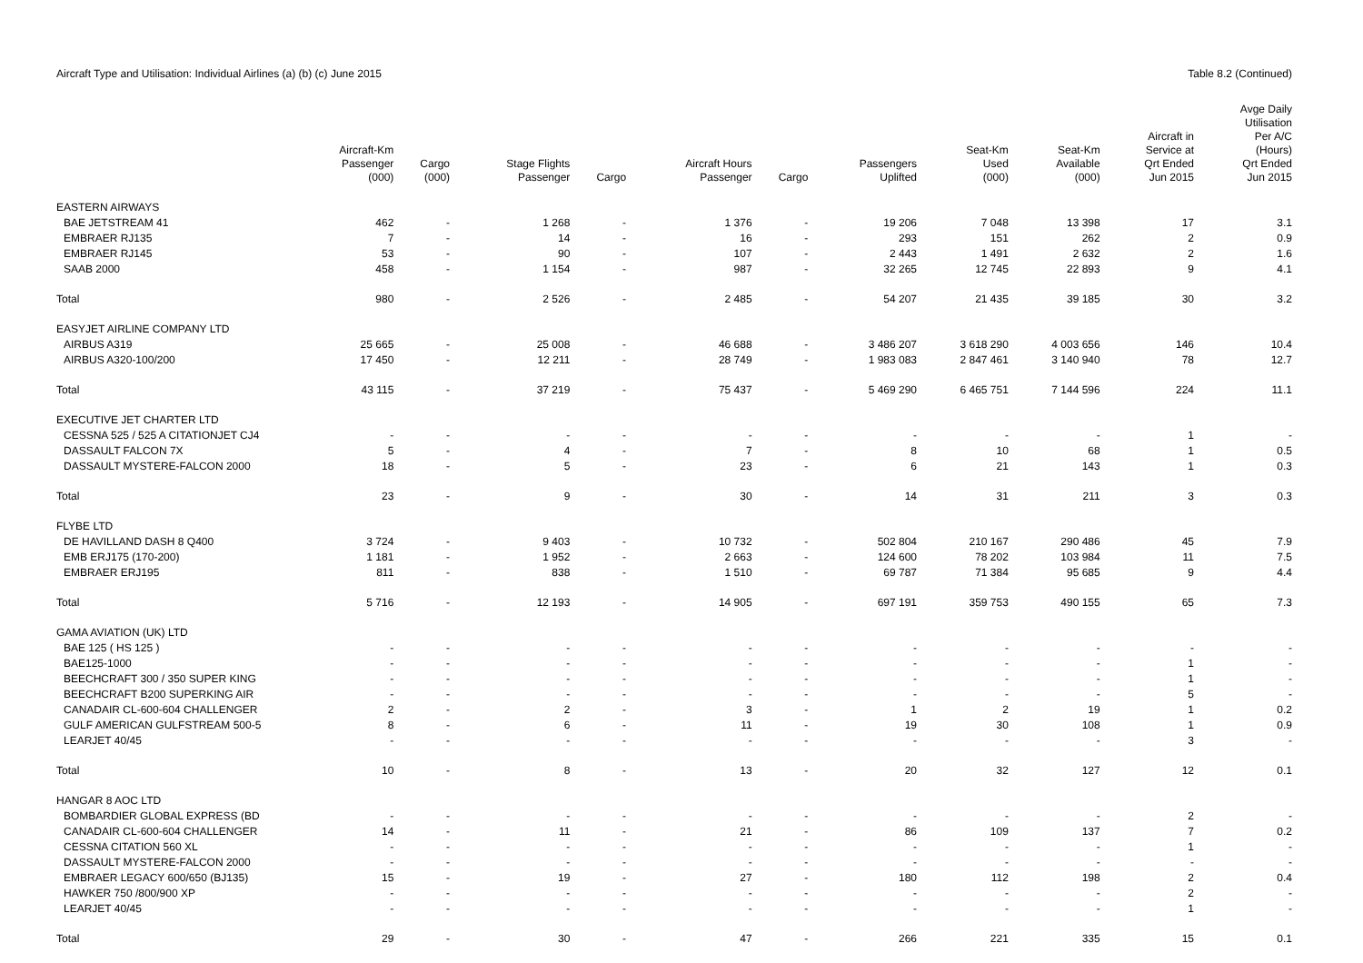Aircraft Type and Utilisation: Individual Airlines (a) (b) (c) June 2015 Table 8.2 (Continued)
| | Aircraft-Km Passenger (000) | Cargo (000) | Stage Flights Passenger | Cargo | Aircraft Hours Passenger | Cargo | Passengers Uplifted | Seat-Km Used (000) | Seat-Km Available (000) | Aircraft in Service at Qrt Ended Jun 2015 | Avge Daily Utilisation Per A/C (Hours) Qrt Ended Jun 2015 |
| --- | --- | --- | --- | --- | --- | --- | --- | --- | --- | --- | --- |
| EASTERN AIRWAYS | | | | | | | | | | | |
| BAE JETSTREAM 41 | 462 | - | 1 268 | - | 1 376 | - | 19 206 | 7 048 | 13 398 | 17 | 3.1 |
| EMBRAER RJ135 | 7 | - | 14 | - | 16 | - | 293 | 151 | 262 | 2 | 0.9 |
| EMBRAER RJ145 | 53 | - | 90 | - | 107 | - | 2 443 | 1 491 | 2 632 | 2 | 1.6 |
| SAAB 2000 | 458 | - | 1 154 | - | 987 | - | 32 265 | 12 745 | 22 893 | 9 | 4.1 |
| Total | 980 | - | 2 526 | - | 2 485 | - | 54 207 | 21 435 | 39 185 | 30 | 3.2 |
| EASYJET AIRLINE COMPANY LTD | | | | | | | | | | | |
| AIRBUS A319 | 25 665 | - | 25 008 | - | 46 688 | - | 3 486 207 | 3 618 290 | 4 003 656 | 146 | 10.4 |
| AIRBUS A320-100/200 | 17 450 | - | 12 211 | - | 28 749 | - | 1 983 083 | 2 847 461 | 3 140 940 | 78 | 12.7 |
| Total | 43 115 | - | 37 219 | - | 75 437 | - | 5 469 290 | 6 465 751 | 7 144 596 | 224 | 11.1 |
| EXECUTIVE JET CHARTER LTD | | | | | | | | | | | |
| CESSNA 525 / 525 A CITATIONJET CJ4 | - | - | - | - | - | - | - | - | - | 1 | - |
| DASSAULT FALCON 7X | 5 | - | 4 | - | 7 | - | 8 | 10 | 68 | 1 | 0.5 |
| DASSAULT MYSTERE-FALCON 2000 | 18 | - | 5 | - | 23 | - | 6 | 21 | 143 | 1 | 0.3 |
| Total | 23 | - | 9 | - | 30 | - | 14 | 31 | 211 | 3 | 0.3 |
| FLYBE LTD | | | | | | | | | | | |
| DE HAVILLAND DASH 8 Q400 | 3 724 | - | 9 403 | - | 10 732 | - | 502 804 | 210 167 | 290 486 | 45 | 7.9 |
| EMB ERJ175 (170-200) | 1 181 | - | 1 952 | - | 2 663 | - | 124 600 | 78 202 | 103 984 | 11 | 7.5 |
| EMBRAER ERJ195 | 811 | - | 838 | - | 1 510 | - | 69 787 | 71 384 | 95 685 | 9 | 4.4 |
| Total | 5 716 | - | 12 193 | - | 14 905 | - | 697 191 | 359 753 | 490 155 | 65 | 7.3 |
| GAMA AVIATION (UK) LTD | | | | | | | | | | | |
| BAE 125 ( HS 125 ) | - | - | - | - | - | - | - | - | - | - | - |
| BAE125-1000 | - | - | - | - | - | - | - | - | - | 1 | - |
| BEECHCRAFT 300 / 350 SUPER KING | - | - | - | - | - | - | - | - | - | 1 | - |
| BEECHCRAFT B200 SUPERKING AIR | - | - | - | - | - | - | - | - | - | 5 | - |
| CANADAIR CL-600-604 CHALLENGER | 2 | - | 2 | - | 3 | - | 1 | 2 | 19 | 1 | 0.2 |
| GULF AMERICAN GULFSTREAM 500-5 | 8 | - | 6 | - | 11 | - | 19 | 30 | 108 | 1 | 0.9 |
| LEARJET 40/45 | - | - | - | - | - | - | - | - | - | 3 | - |
| Total | 10 | - | 8 | - | 13 | - | 20 | 32 | 127 | 12 | 0.1 |
| HANGAR 8 AOC LTD | | | | | | | | | | | |
| BOMBARDIER GLOBAL EXPRESS (BD | - | - | - | - | - | - | - | - | - | 2 | - |
| CANADAIR CL-600-604 CHALLENGER | 14 | - | 11 | - | 21 | - | 86 | 109 | 137 | 7 | 0.2 |
| CESSNA CITATION 560 XL | - | - | - | - | - | - | - | - | - | 1 | - |
| DASSAULT MYSTERE-FALCON 2000 | - | - | - | - | - | - | - | - | - | - | - |
| EMBRAER LEGACY 600/650 (BJ135) | 15 | - | 19 | - | 27 | - | 180 | 112 | 198 | 2 | 0.4 |
| HAWKER 750 /800/900 XP | - | - | - | - | - | - | - | - | - | 2 | - |
| LEARJET 40/45 | - | - | - | - | - | - | - | - | - | 1 | - |
| Total | 29 | - | 30 | - | 47 | - | 266 | 221 | 335 | 15 | 0.1 |